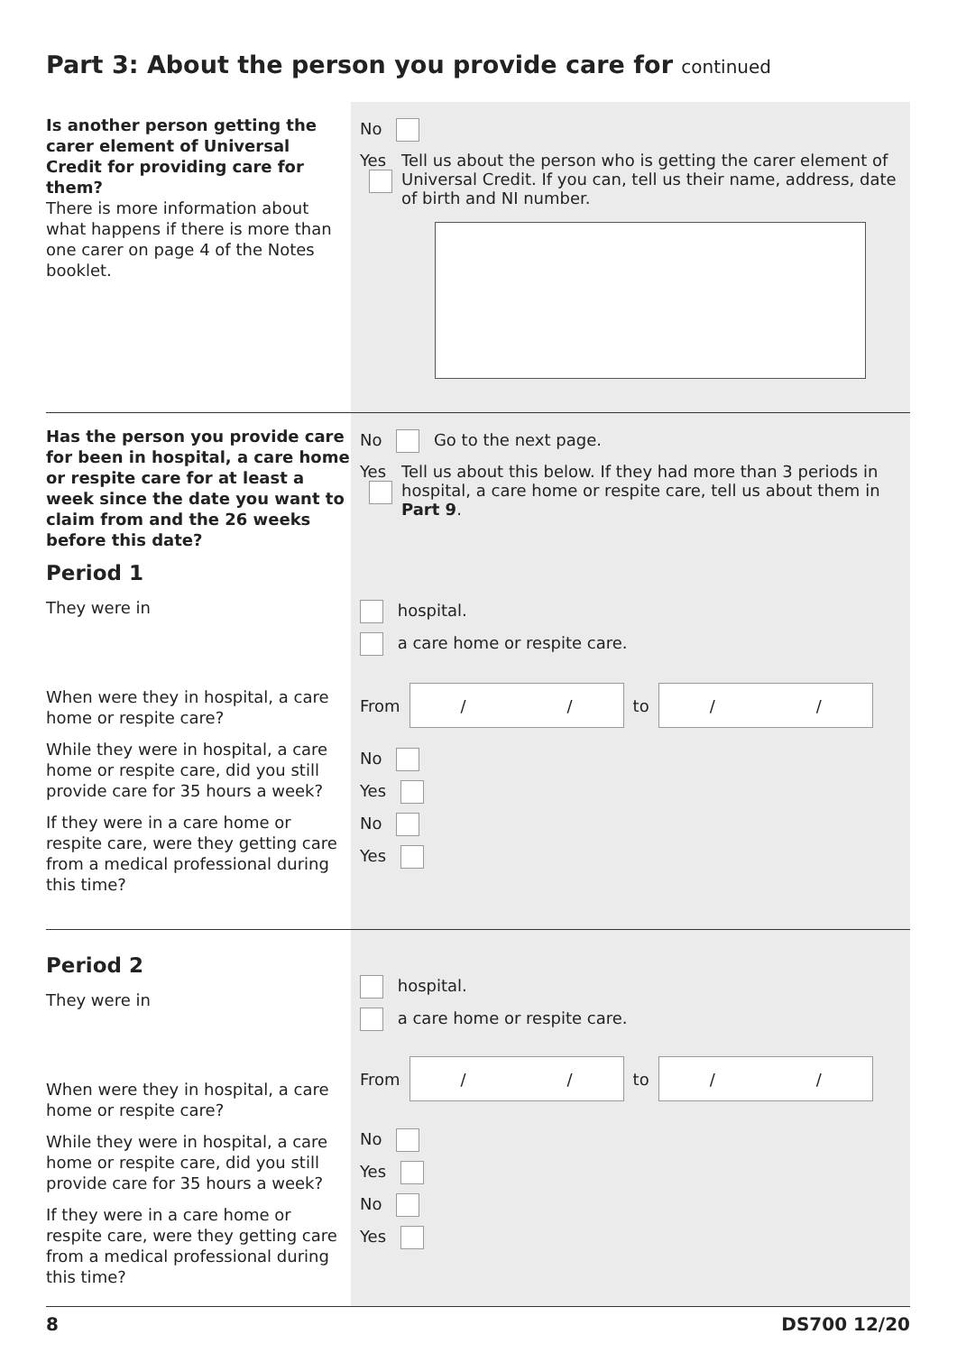Part 3: About the person you provide care for continued
Is another person getting the carer element of Universal Credit for providing care for them?
There is more information about what happens if there is more than one carer on page 4 of the Notes booklet.
No
Yes Tell us about the person who is getting the carer element of Universal Credit. If you can, tell us their name, address, date of birth and NI number.
Has the person you provide care for been in hospital, a care home or respite care for at least a week since the date you want to claim from and the 26 weeks before this date?
Period 1
They were in
When were they in hospital, a care home or respite care?
While they were in hospital, a care home or respite care, did you still provide care for 35 hours a week?
If they were in a care home or respite care, were they getting care from a medical professional during this time?
No Go to the next page.
Yes Tell us about this below. If they had more than 3 periods in hospital, a care home or respite care, tell us about them in Part 9.
hospital.
a care home or respite care.
From
/ /
to
/ /
No
Yes
No
Yes
Period 2
They were in
When were they in hospital, a care home or respite care?
While they were in hospital, a care home or respite care, did you still provide care for 35 hours a week?
If they were in a care home or respite care, were they getting care from a medical professional during this time?
hospital.
a care home or respite care.
From
/ /
to
/ /
No
Yes
No
Yes
8 DS700 12/20